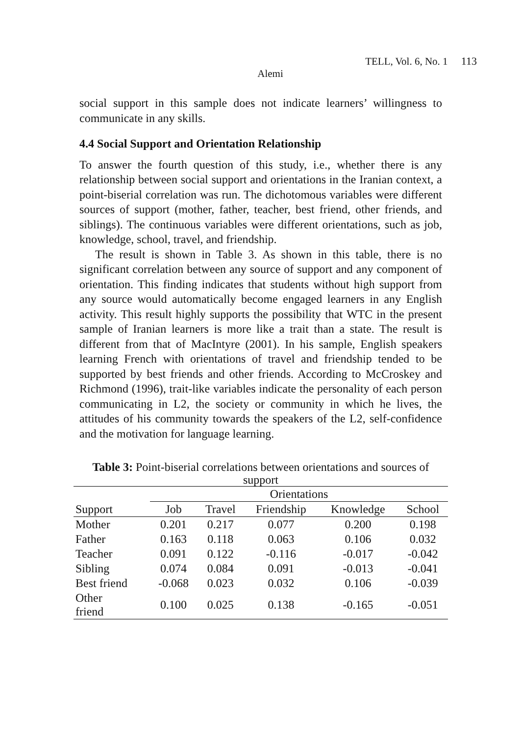TELL, Vol. 6, No. 1 113
Alemi
social support in this sample does not indicate learners’ willingness to communicate in any skills.
4.4 Social Support and Orientation Relationship
To answer the fourth question of this study, i.e., whether there is any relationship between social support and orientations in the Iranian context, a point-biserial correlation was run. The dichotomous variables were different sources of support (mother, father, teacher, best friend, other friends, and siblings). The continuous variables were different orientations, such as job, knowledge, school, travel, and friendship.
The result is shown in Table 3. As shown in this table, there is no significant correlation between any source of support and any component of orientation. This finding indicates that students without high support from any source would automatically become engaged learners in any English activity. This result highly supports the possibility that WTC in the present sample of Iranian learners is more like a trait than a state. The result is different from that of MacIntyre (2001). In his sample, English speakers learning French with orientations of travel and friendship tended to be supported by best friends and other friends. According to McCroskey and Richmond (1996), trait-like variables indicate the personality of each person communicating in L2, the society or community in which he lives, the attitudes of his community towards the speakers of the L2, self-confidence and the motivation for language learning.
Table 3: Point-biserial correlations between orientations and sources of support
| | Orientations | | | | |
| --- | --- | --- | --- | --- | --- |
| Support | Job | Travel | Friendship | Knowledge | School |
| Mother | 0.201 | 0.217 | 0.077 | 0.200 | 0.198 |
| Father | 0.163 | 0.118 | 0.063 | 0.106 | 0.032 |
| Teacher | 0.091 | 0.122 | -0.116 | -0.017 | -0.042 |
| Sibling | 0.074 | 0.084 | 0.091 | -0.013 | -0.041 |
| Best friend | -0.068 | 0.023 | 0.032 | 0.106 | -0.039 |
| Other friend | 0.100 | 0.025 | 0.138 | -0.165 | -0.051 |